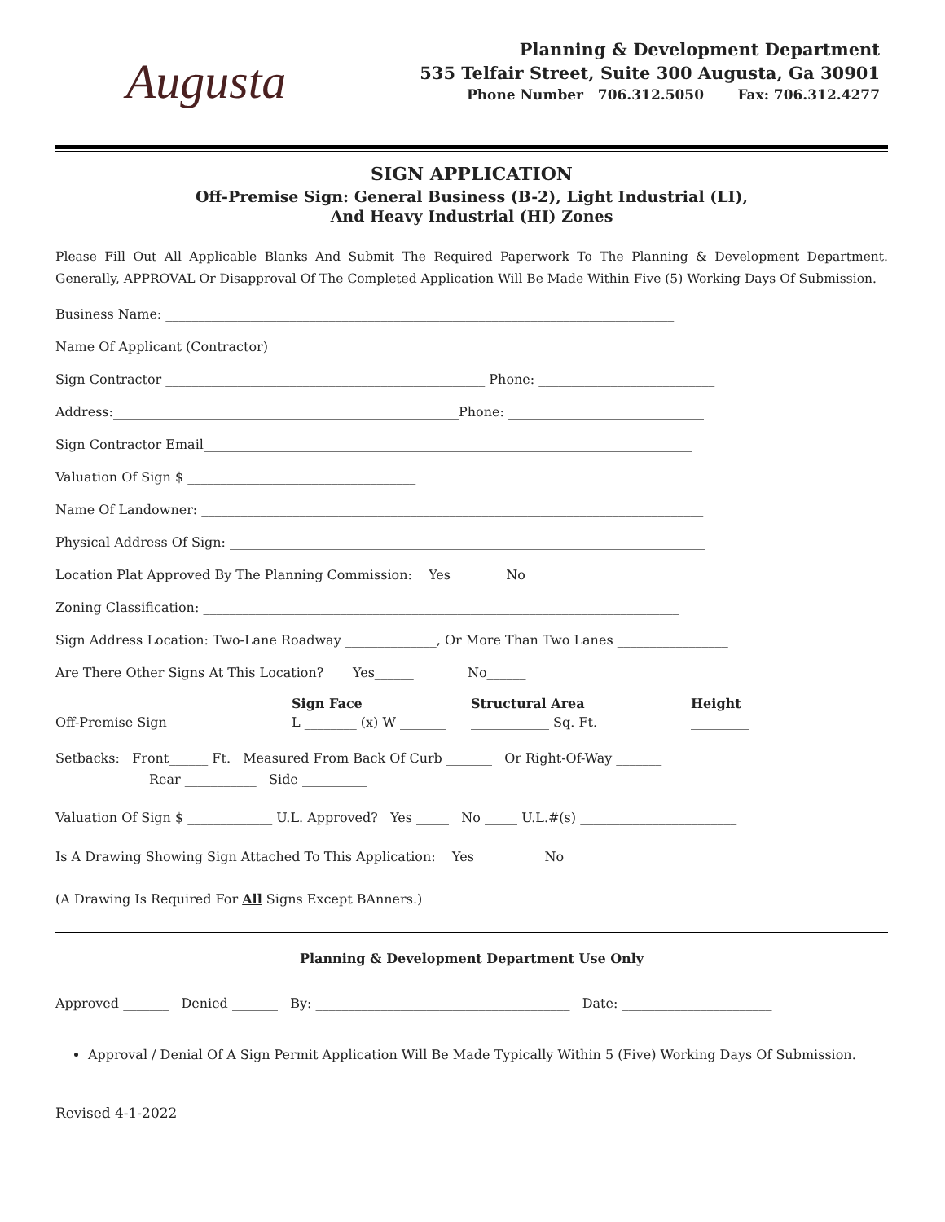Augusta
Planning & Development Department
535 Telfair Street, Suite 300 Augusta, Ga 30901
Phone Number 706.312.5050 Fax: 706.312.4277
SIGN APPLICATION
Off-Premise Sign: General Business (B-2), Light Industrial (LI),
And Heavy Industrial (HI) Zones
Please Fill Out All Applicable Blanks And Submit The Required Paperwork To The Planning & Development Department. Generally, APPROVAL Or Disapproval Of The Completed Application Will Be Made Within Five (5) Working Days Of Submission.
Business Name: ______________________________________________________________________________
Name Of Applicant (Contractor) ____________________________________________________________________
Sign Contractor _________________________________________________ Phone: ___________________________
Address:_____________________________________________________Phone: ______________________________
Sign Contractor Email___________________________________________________________________________
Valuation Of Sign $ ___________________________________
Name Of Landowner: _____________________________________________________________________________
Physical Address Of Sign: _________________________________________________________________________
Location Plat Approved By The Planning Commission: Yes______ No______
Zoning Classification: _________________________________________________________________________
Sign Address Location: Two-Lane Roadway ______________, Or More Than Two Lanes _________________
Are There Other Signs At This Location? Yes______ No______
Sign Face Structural Area Height
Off-Premise Sign
L ________ (x) W _______
____________ Sq. Ft.
_________
Setbacks: Front______ Ft. Measured From Back Of Curb _______ Or Right-Of-Way _______
Rear ___________ Side __________
Valuation Of Sign $ _____________ U.L. Approved? Yes _____ No _____ U.L.#(s) ________________________
Is A Drawing Showing Sign Attached To This Application: Yes_______ No________
(A Drawing Is Required For All Signs Except BAnners.)
Planning & Development Department Use Only
Approved _______ Denied _______ By: _______________________________________ Date: _______________________
Approval / Denial Of A Sign Permit Application Will Be Made Typically Within 5 (Five) Working Days Of Submission.
Revised 4-1-2022